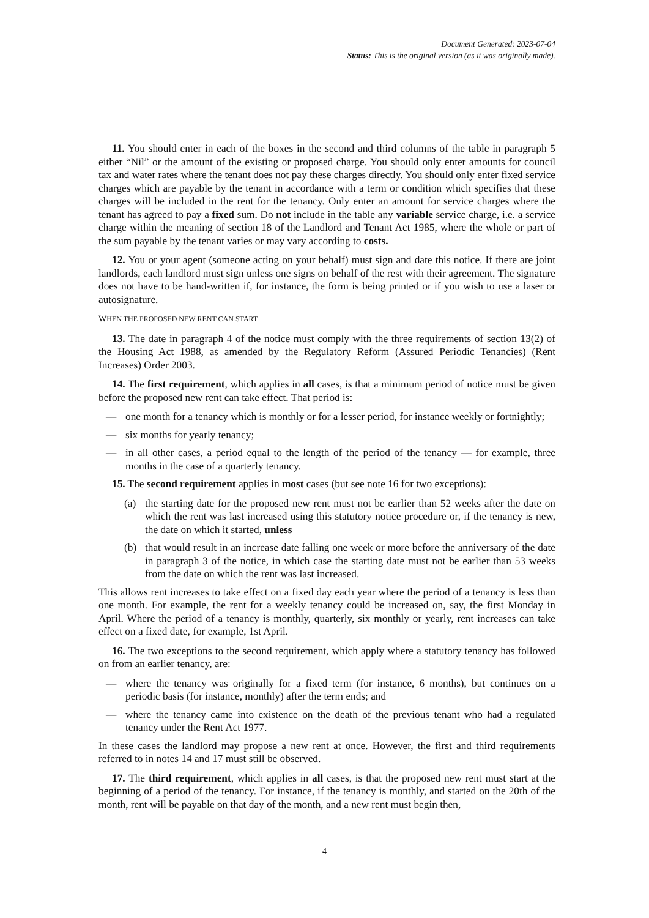Document Generated: 2023-07-04
Status: This is the original version (as it was originally made).
11. You should enter in each of the boxes in the second and third columns of the table in paragraph 5 either “Nil” or the amount of the existing or proposed charge. You should only enter amounts for council tax and water rates where the tenant does not pay these charges directly. You should only enter fixed service charges which are payable by the tenant in accordance with a term or condition which specifies that these charges will be included in the rent for the tenancy. Only enter an amount for service charges where the tenant has agreed to pay a fixed sum. Do not include in the table any variable service charge, i.e. a service charge within the meaning of section 18 of the Landlord and Tenant Act 1985, where the whole or part of the sum payable by the tenant varies or may vary according to costs.
12. You or your agent (someone acting on your behalf) must sign and date this notice. If there are joint landlords, each landlord must sign unless one signs on behalf of the rest with their agreement. The signature does not have to be hand-written if, for instance, the form is being printed or if you wish to use a laser or autosignature.
WHEN THE PROPOSED NEW RENT CAN START
13. The date in paragraph 4 of the notice must comply with the three requirements of section 13(2) of the Housing Act 1988, as amended by the Regulatory Reform (Assured Periodic Tenancies) (Rent Increases) Order 2003.
14. The first requirement, which applies in all cases, is that a minimum period of notice must be given before the proposed new rent can take effect. That period is:
— one month for a tenancy which is monthly or for a lesser period, for instance weekly or fortnightly;
— six months for yearly tenancy;
— in all other cases, a period equal to the length of the period of the tenancy — for example, three months in the case of a quarterly tenancy.
15. The second requirement applies in most cases (but see note 16 for two exceptions):
(a) the starting date for the proposed new rent must not be earlier than 52 weeks after the date on which the rent was last increased using this statutory notice procedure or, if the tenancy is new, the date on which it started, unless
(b) that would result in an increase date falling one week or more before the anniversary of the date in paragraph 3 of the notice, in which case the starting date must not be earlier than 53 weeks from the date on which the rent was last increased.
This allows rent increases to take effect on a fixed day each year where the period of a tenancy is less than one month. For example, the rent for a weekly tenancy could be increased on, say, the first Monday in April. Where the period of a tenancy is monthly, quarterly, six monthly or yearly, rent increases can take effect on a fixed date, for example, 1st April.
16. The two exceptions to the second requirement, which apply where a statutory tenancy has followed on from an earlier tenancy, are:
— where the tenancy was originally for a fixed term (for instance, 6 months), but continues on a periodic basis (for instance, monthly) after the term ends; and
— where the tenancy came into existence on the death of the previous tenant who had a regulated tenancy under the Rent Act 1977.
In these cases the landlord may propose a new rent at once. However, the first and third requirements referred to in notes 14 and 17 must still be observed.
17. The third requirement, which applies in all cases, is that the proposed new rent must start at the beginning of a period of the tenancy. For instance, if the tenancy is monthly, and started on the 20th of the month, rent will be payable on that day of the month, and a new rent must begin then,
4